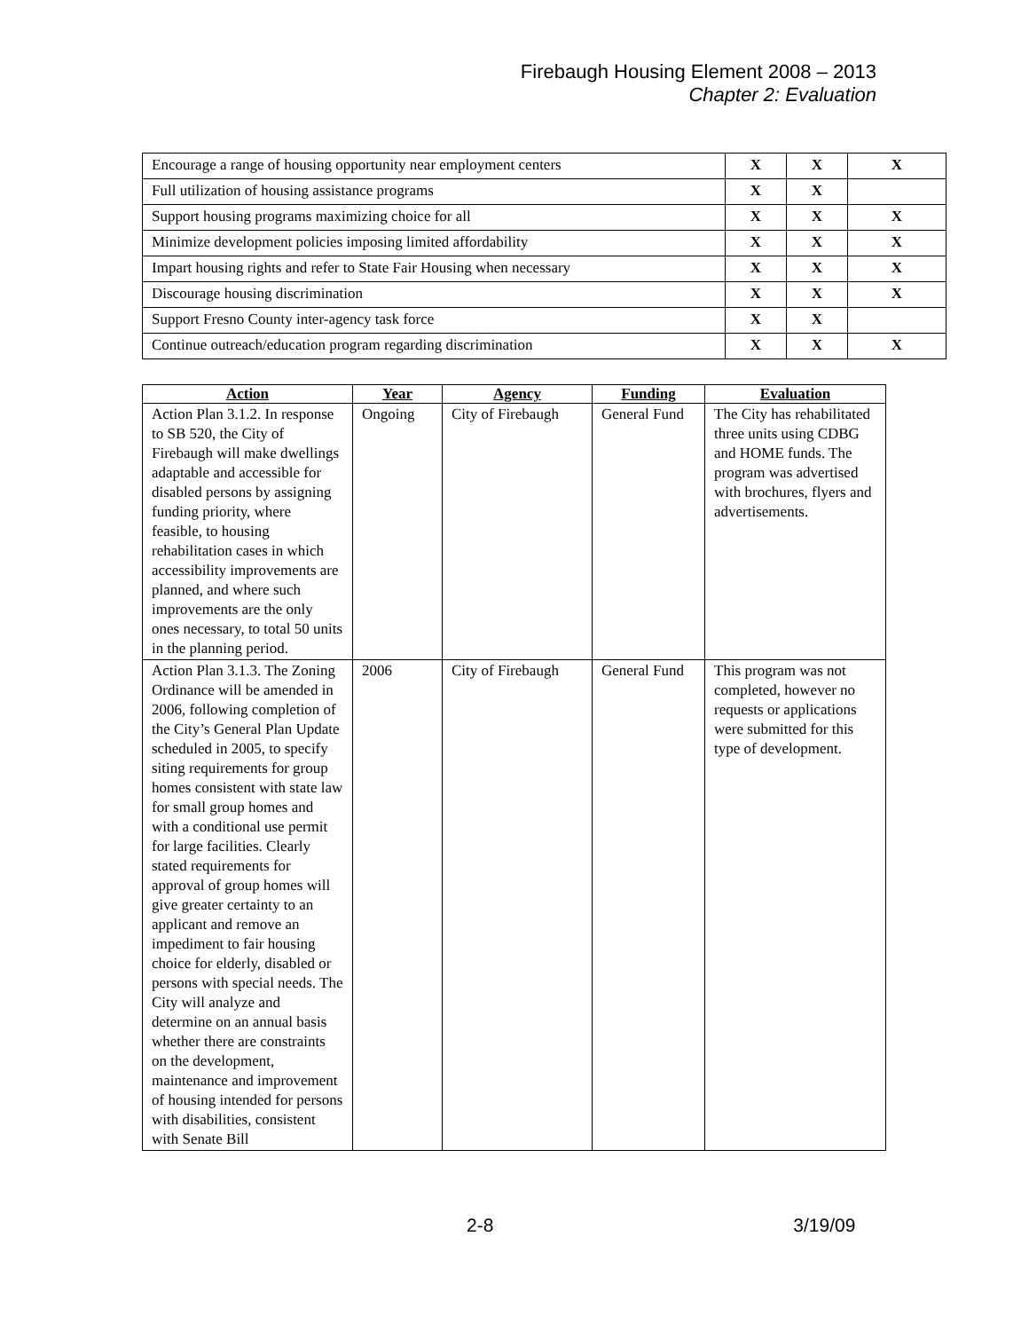Firebaugh Housing Element 2008 – 2013
Chapter 2: Evaluation
| Encourage a range of housing opportunity near employment centers | X | X | X |
| Full utilization of housing assistance programs | X | X | |
| Support housing programs maximizing choice for all | X | X | X |
| Minimize development policies imposing limited affordability | X | X | X |
| Impart housing rights and refer to State Fair Housing when necessary | X | X | X |
| Discourage housing discrimination | X | X | X |
| Support Fresno County inter-agency task force | X | X | |
| Continue outreach/education program regarding discrimination | X | X | X |
| Action | Year | Agency | Funding | Evaluation |
| --- | --- | --- | --- | --- |
| Action Plan 3.1.2. In response to SB 520, the City of Firebaugh will make dwellings adaptable and accessible for disabled persons by assigning funding priority, where feasible, to housing rehabilitation cases in which accessibility improvements are planned, and where such improvements are the only ones necessary, to total 50 units in the planning period. | Ongoing | City of Firebaugh | General Fund | The City has rehabilitated three units using CDBG and HOME funds. The program was advertised with brochures, flyers and advertisements. |
| Action Plan 3.1.3. The Zoning Ordinance will be amended in 2006, following completion of the City’s General Plan Update scheduled in 2005, to specify siting requirements for group homes consistent with state law for small group homes and with a conditional use permit for large facilities. Clearly stated requirements for approval of group homes will give greater certainty to an applicant and remove an impediment to fair housing choice for elderly, disabled or persons with special needs. The City will analyze and determine on an annual basis whether there are constraints on the development, maintenance and improvement of housing intended for persons with disabilities, consistent with Senate Bill | 2006 | City of Firebaugh | General Fund | This program was not completed, however no requests or applications were submitted for this type of development. |
2-8 3/19/09